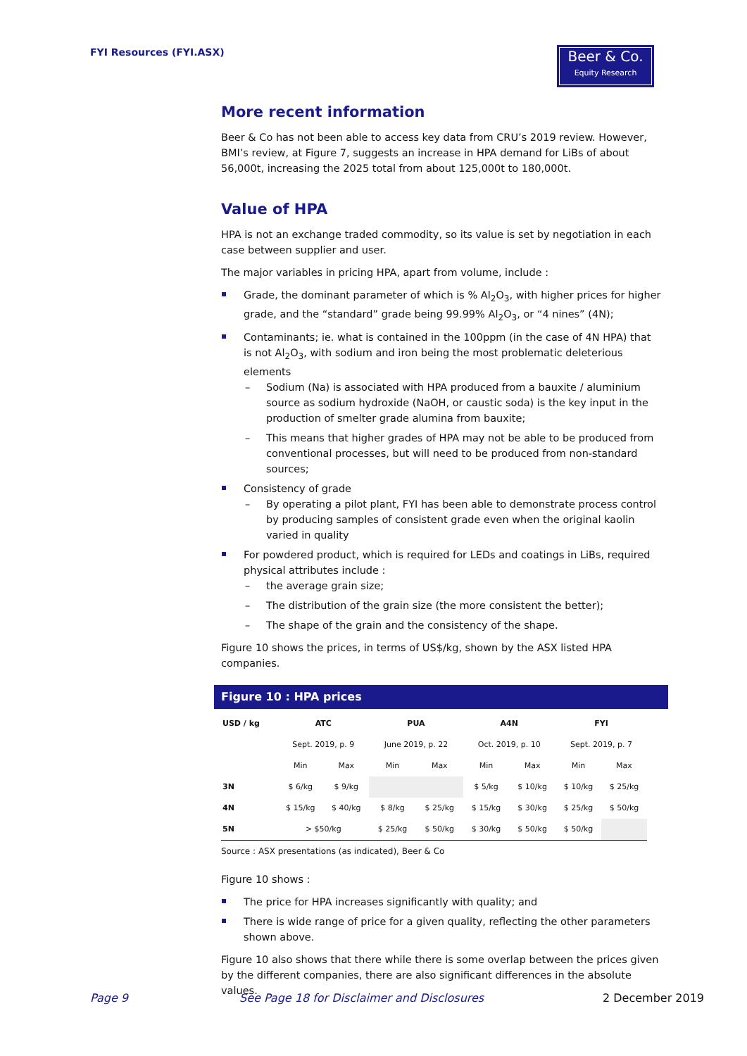FYI Resources (FYI.ASX)
Beer & Co.
Equity Research
More recent information
Beer & Co has not been able to access key data from CRU’s 2019 review. However, BMI’s review, at Figure 7, suggests an increase in HPA demand for LiBs of about 56,000t, increasing the 2025 total from about 125,000t to 180,000t.
Value of HPA
HPA is not an exchange traded commodity, so its value is set by negotiation in each case between supplier and user.
The major variables in pricing HPA, apart from volume, include :
Grade, the dominant parameter of which is % Al<sub>2</sub>O<sub>3</sub>, with higher prices for higher grade, and the “standard” grade being 99.99% Al<sub>2</sub>O<sub>3</sub>, or “4 nines” (4N);
Contaminants; ie. what is contained in the 100ppm (in the case of 4N HPA) that is not Al<sub>2</sub>O<sub>3</sub>, with sodium and iron being the most problematic deleterious elements
– Sodium (Na) is associated with HPA produced from a bauxite / aluminium source as sodium hydroxide (NaOH, or caustic soda) is the key input in the production of smelter grade alumina from bauxite;
– This means that higher grades of HPA may not be able to be produced from conventional processes, but will need to be produced from non-standard sources;
Consistency of grade
– By operating a pilot plant, FYI has been able to demonstrate process control by producing samples of consistent grade even when the original kaolin varied in quality
For powdered product, which is required for LEDs and coatings in LiBs, required physical attributes include :
– the average grain size;
– The distribution of the grain size (the more consistent the better);
– The shape of the grain and the consistency of the shape.
Figure 10 shows the prices, in terms of US$/kg, shown by the ASX listed HPA companies.
Figure 10 : HPA prices
| USD / kg | ATC | | PUA | | A4N | | FYI | |
| --- | --- | --- | --- | --- | --- | --- | --- | --- |
| | Sept. 2019, p. 9 | | June 2019, p. 22 | | Oct. 2019, p. 10 | | Sept. 2019, p. 7 | |
| | Min | Max | Min | Max | Min | Max | Min | Max |
| 3N | $ 6/kg | $ 9/kg | | | $ 5/kg | $ 10/kg | $ 10/kg | $ 25/kg |
| 4N | $ 15/kg | $ 40/kg | $ 8/kg | $ 25/kg | $ 15/kg | $ 30/kg | $ 25/kg | $ 50/kg |
| 5N | > $50/kg | | $ 25/kg | $ 50/kg | $ 30/kg | $ 50/kg | $ 50/kg | |
Source : ASX presentations (as indicated), Beer & Co
Figure 10 shows :
The price for HPA increases significantly with quality; and
There is wide range of price for a given quality, reflecting the other parameters shown above.
Figure 10 also shows that there while there is some overlap between the prices given by the different companies, there are also significant differences in the absolute values.
Page 9
See Page 18 for Disclaimer and Disclosures
2 December 2019